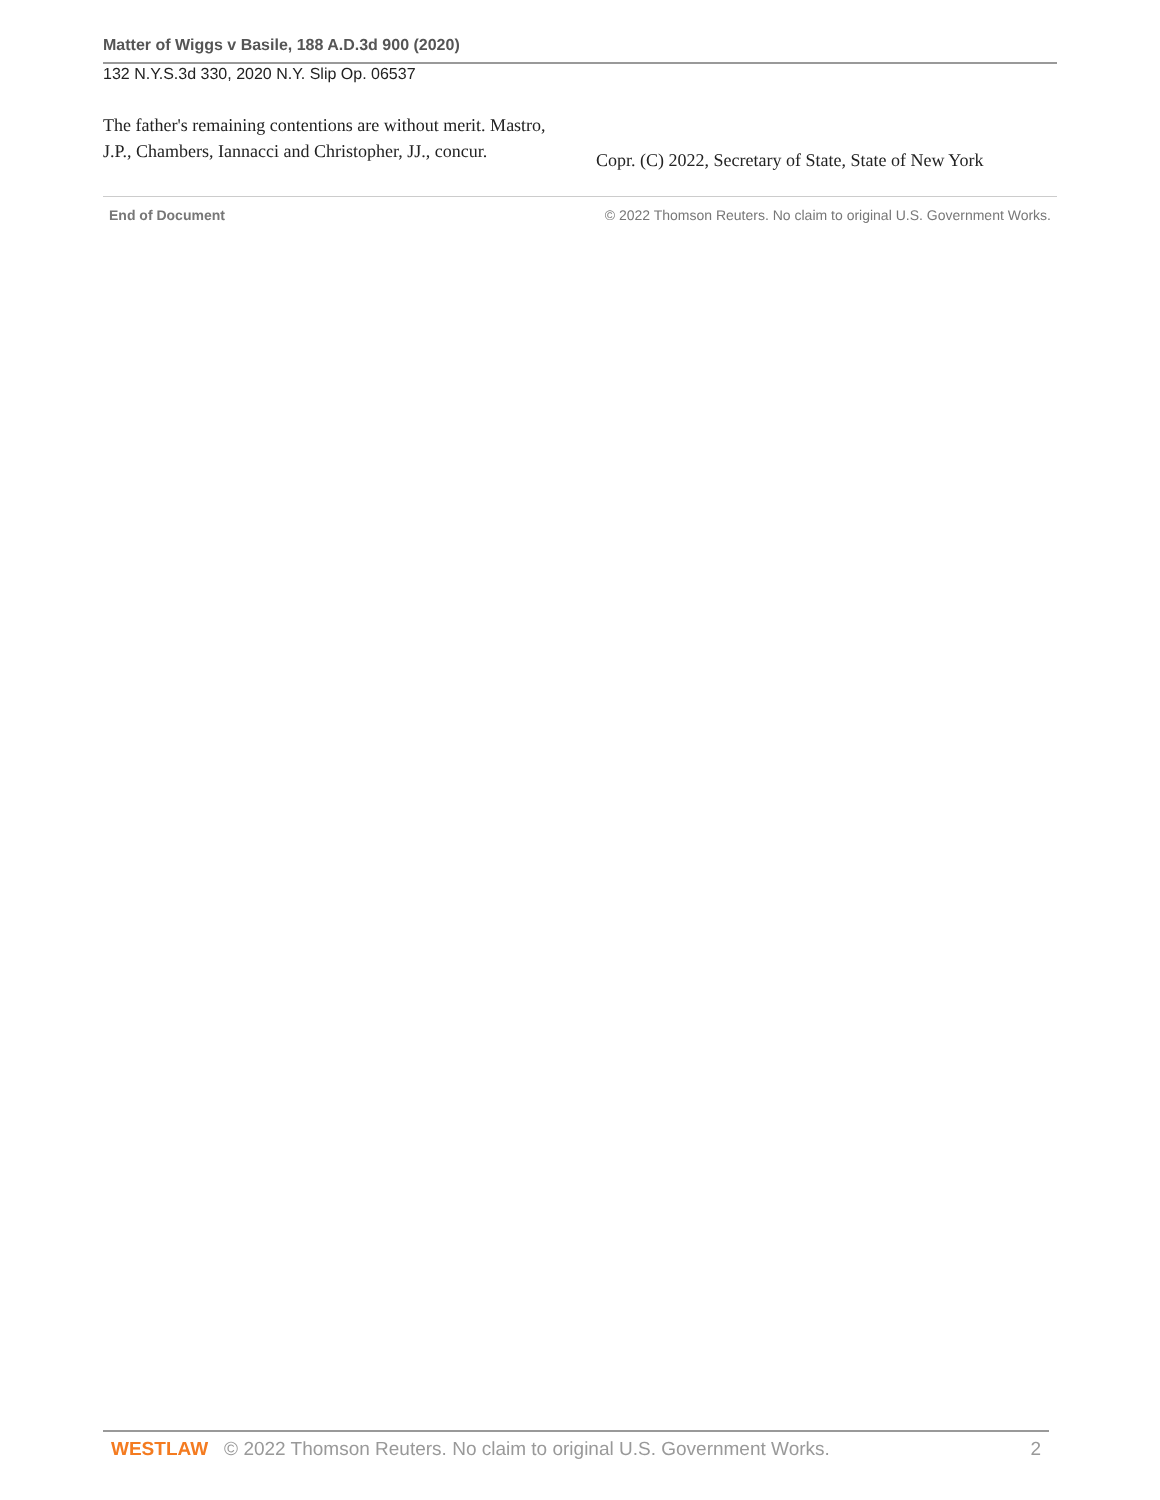Matter of Wiggs v Basile, 188 A.D.3d 900 (2020)
132 N.Y.S.3d 330, 2020 N.Y. Slip Op. 06537
The father's remaining contentions are without merit. Mastro, J.P., Chambers, Iannacci and Christopher, JJ., concur.
Copr. (C) 2022, Secretary of State, State of New York
End of Document © 2022 Thomson Reuters. No claim to original U.S. Government Works.
WESTLAW © 2022 Thomson Reuters. No claim to original U.S. Government Works. 2